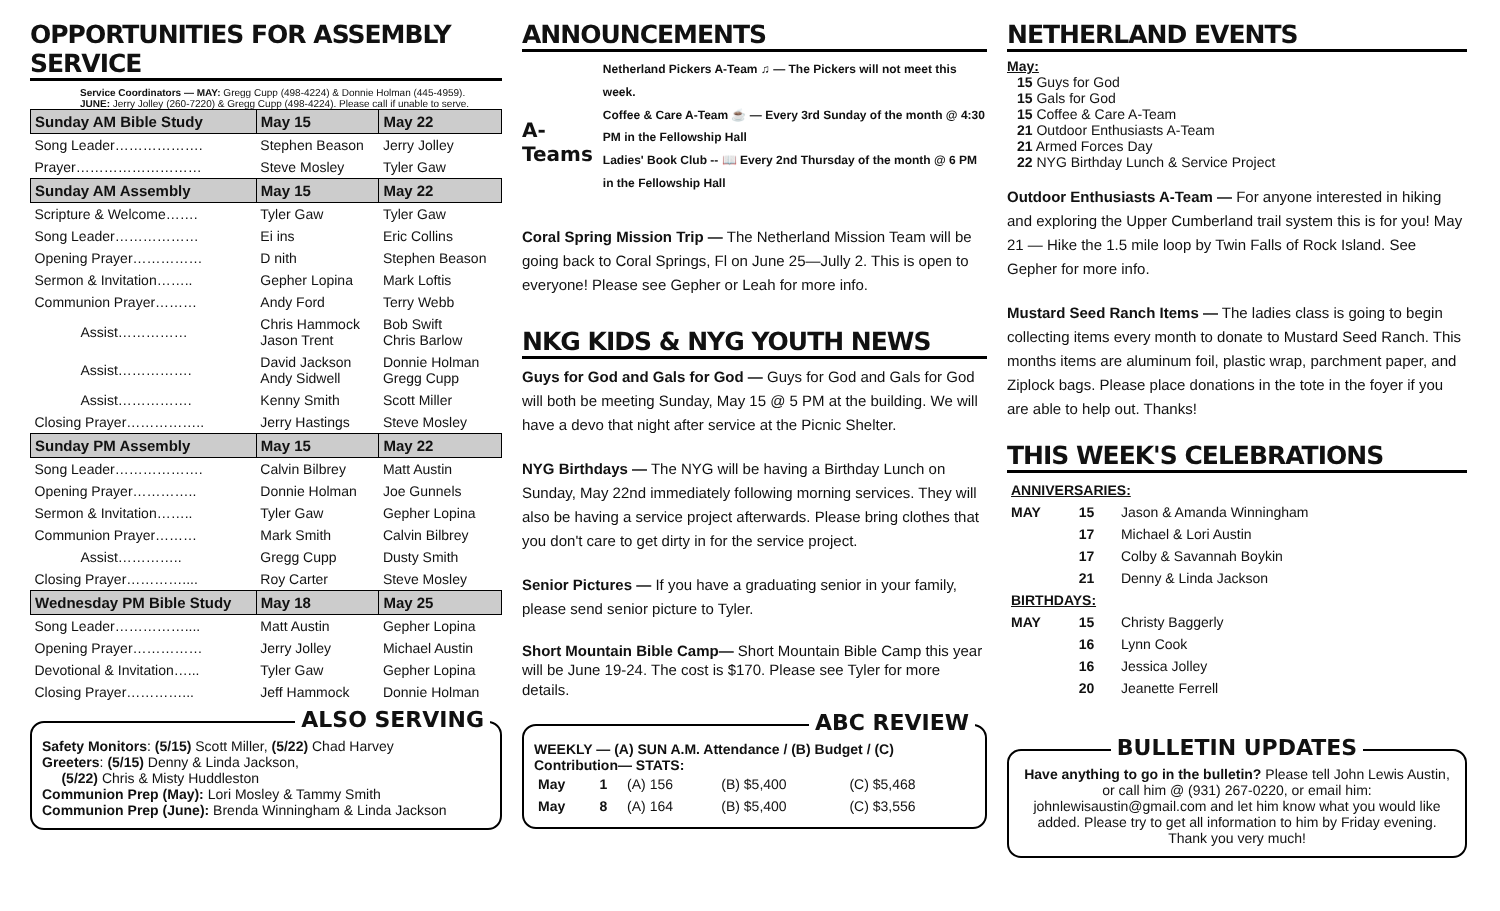OPPORTUNITIES FOR ASSEMBLY SERVICE
Service Coordinators — MAY: Gregg Cupp (498-4224) & Donnie Holman (445-4959).
JUNE: Jerry Jolley (260-7220) & Gregg Cupp (498-4224). Please call if unable to serve.
| Sunday AM Bible Study | May 15 | May 22 |
| --- | --- | --- |
| Song Leader………………. | Stephen Beason | Jerry Jolley |
| Prayer……………………… | Steve Mosley | Tyler Gaw |
| Sunday AM Assembly | May 15 | May 22 |
| Scripture & Welcome……. | Tyler Gaw | Tyler Gaw |
| Song Leader……………… | Ei ins | Eric Collins |
| Opening Prayer…………… | D nith | Stephen Beason |
| Sermon & Invitation…….. | Gepher Lopina | Mark Loftis |
| Communion Prayer……… | Andy Ford | Terry Webb |
| Assist…………… | Chris Hammock Jason Trent | Bob Swift Chris Barlow |
| Assist……………. | David Jackson Andy Sidwell | Donnie Holman Gregg Cupp |
| Assist……………. | Kenny Smith | Scott Miller |
| Closing Prayer…………….. | Jerry Hastings | Steve Mosley |
| Sunday PM Assembly | May 15 | May 22 |
| Song Leader………………. | Calvin Bilbrey | Matt Austin |
| Opening Prayer………….. | Donnie Holman | Joe Gunnels |
| Sermon & Invitation…….. | Tyler Gaw | Gepher Lopina |
| Communion Prayer……… | Mark Smith | Calvin Bilbrey |
| Assist………….. | Gregg Cupp | Dusty Smith |
| Closing Prayer………….... | Roy Carter | Steve Mosley |
| Wednesday PM Bible Study | May 18 | May 25 |
| Song Leader…………….... | Matt Austin | Gepher Lopina |
| Opening Prayer…………… | Jerry Jolley | Michael Austin |
| Devotional & Invitation…... | Tyler Gaw | Gepher Lopina |
| Closing Prayer…………... | Jeff Hammock | Donnie Holman |
ALSO SERVING
Safety Monitors: (5/15) Scott Miller, (5/22) Chad Harvey
Greeters: (5/15) Denny & Linda Jackson,
(5/22) Chris & Misty Huddleston
Communion Prep (May): Lori Mosley & Tammy Smith
Communion Prep (June): Brenda Winningham & Linda Jackson
ANNOUNCEMENTS
A-Teams
Netherland Pickers A-Team ♫ — The Pickers will not meet this week.
Coffee & Care A-Team ☕ — Every 3rd Sunday of the month @ 4:30 PM in the Fellowship Hall
Ladies' Book Club -- 📖 Every 2nd Thursday of the month @ 6 PM in the Fellowship Hall
Coral Spring Mission Trip — The Netherland Mission Team will be going back to Coral Springs, Fl on June 25—Jully 2. This is open to everyone! Please see Gepher or Leah for more info.
NKG KIDS & NYG YOUTH NEWS
Guys for God and Gals for God — Guys for God and Gals for God will both be meeting Sunday, May 15 @ 5 PM at the building. We will have a devo that night after service at the Picnic Shelter.
NYG Birthdays — The NYG will be having a Birthday Lunch on Sunday, May 22nd immediately following morning services. They will also be having a service project afterwards. Please bring clothes that you don't care to get dirty in for the service project.
Senior Pictures — If you have a graduating senior in your family, please send senior picture to Tyler.
Short Mountain Bible Camp— Short Mountain Bible Camp this year will be June 19-24. The cost is $170. Please see Tyler for more details.
ABC REVIEW
WEEKLY — (A) SUN A.M. Attendance / (B) Budget / (C) Contribution— STATS:
| May | 1 | (A) 156 | (B) $5,400 | (C) $5,468 |
| May | 8 | (A) 164 | (B) $5,400 | (C) $3,556 |
NETHERLAND EVENTS
May:
15 Guys for God
15 Gals for God
15 Coffee & Care A-Team
21 Outdoor Enthusiasts A-Team
21 Armed Forces Day
22 NYG Birthday Lunch & Service Project
Outdoor Enthusiasts A-Team — For anyone interested in hiking and exploring the Upper Cumberland trail system this is for you! May 21 — Hike the 1.5 mile loop by Twin Falls of Rock Island. See Gepher for more info.
Mustard Seed Ranch Items — The ladies class is going to begin collecting items every month to donate to Mustard Seed Ranch. This months items are aluminum foil, plastic wrap, parchment paper, and Ziplock bags. Please place donations in the tote in the foyer if you are able to help out. Thanks!
THIS WEEK'S CELEBRATIONS
| ANNIVERSARIES: | | |
| MAY | 15 | Jason & Amanda Winningham |
| | 17 | Michael & Lori Austin |
| | 17 | Colby & Savannah Boykin |
| | 21 | Denny & Linda Jackson |
| BIRTHDAYS: | | |
| MAY | 15 | Christy Baggerly |
| | 16 | Lynn Cook |
| | 16 | Jessica Jolley |
| | 20 | Jeanette Ferrell |
BULLETIN UPDATES
Have anything to go in the bulletin? Please tell John Lewis Austin, or call him @ (931) 267-0220, or email him: johnlewisaustin@gmail.com and let him know what you would like added. Please try to get all information to him by Friday evening. Thank you very much!